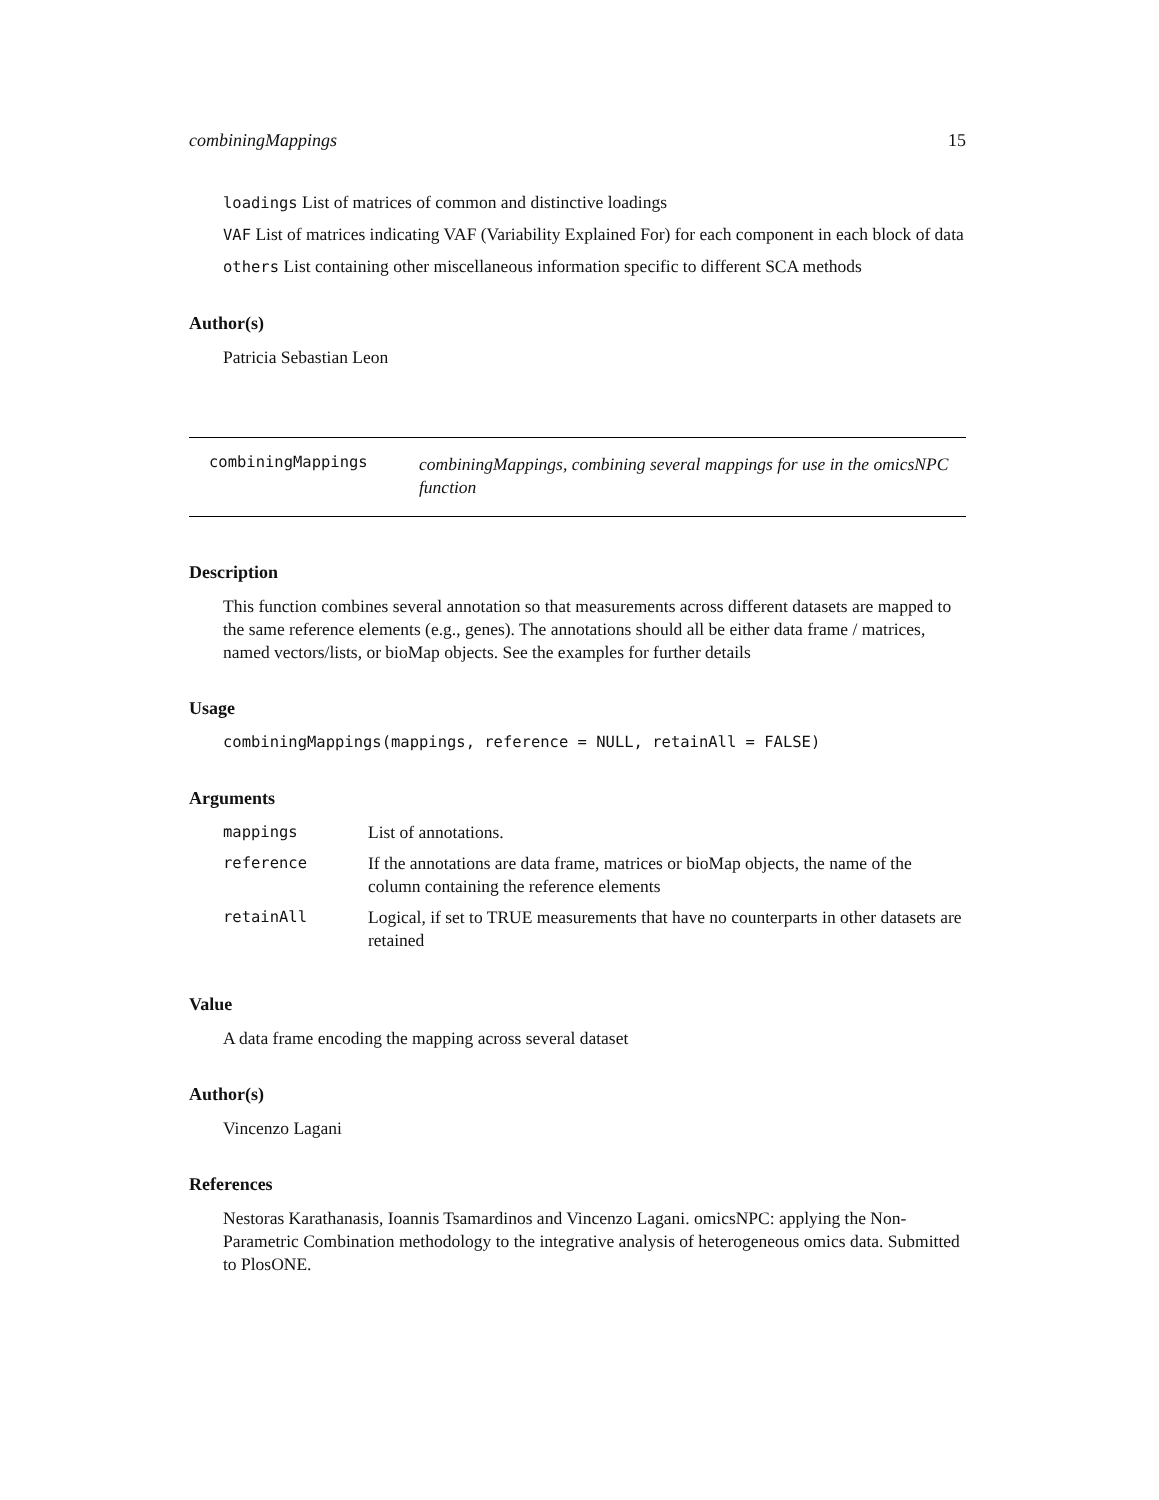combiningMappings 15
loadings List of matrices of common and distinctive loadings
VAF List of matrices indicating VAF (Variability Explained For) for each component in each block of data
others List containing other miscellaneous information specific to different SCA methods
Author(s)
Patricia Sebastian Leon
combiningMappings
combiningMappings, combining several mappings for use in the omicsNPC function
Description
This function combines several annotation so that measurements across different datasets are mapped to the same reference elements (e.g., genes). The annotations should all be either data frame / matrices, named vectors/lists, or bioMap objects. See the examples for further details
Usage
combiningMappings(mappings, reference = NULL, retainAll = FALSE)
Arguments
| mappings | List of annotations. |
| reference | If the annotations are data frame, matrices or bioMap objects, the name of the column containing the reference elements |
| retainAll | Logical, if set to TRUE measurements that have no counterparts in other datasets are retained |
Value
A data frame encoding the mapping across several dataset
Author(s)
Vincenzo Lagani
References
Nestoras Karathanasis, Ioannis Tsamardinos and Vincenzo Lagani. omicsNPC: applying the Non-Parametric Combination methodology to the integrative analysis of heterogeneous omics data. Submitted to PlosONE.